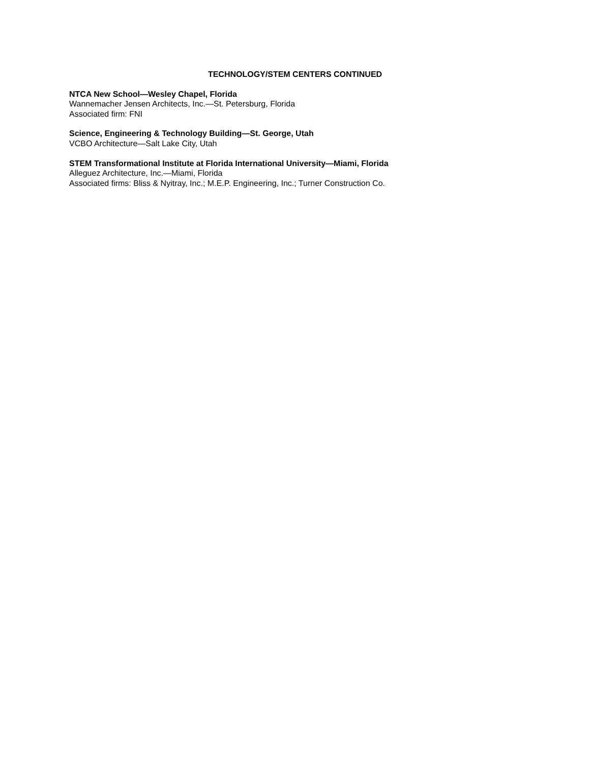TECHNOLOGY/STEM CENTERS CONTINUED
NTCA New School—Wesley Chapel, Florida
Wannemacher Jensen Architects, Inc.—St. Petersburg, Florida
Associated firm: FNI
Science, Engineering & Technology Building—St. George, Utah
VCBO Architecture—Salt Lake City, Utah
STEM Transformational Institute at Florida International University—Miami, Florida
Alleguez Architecture, Inc.—Miami, Florida
Associated firms: Bliss & Nyitray, Inc.; M.E.P. Engineering, Inc.; Turner Construction Co.